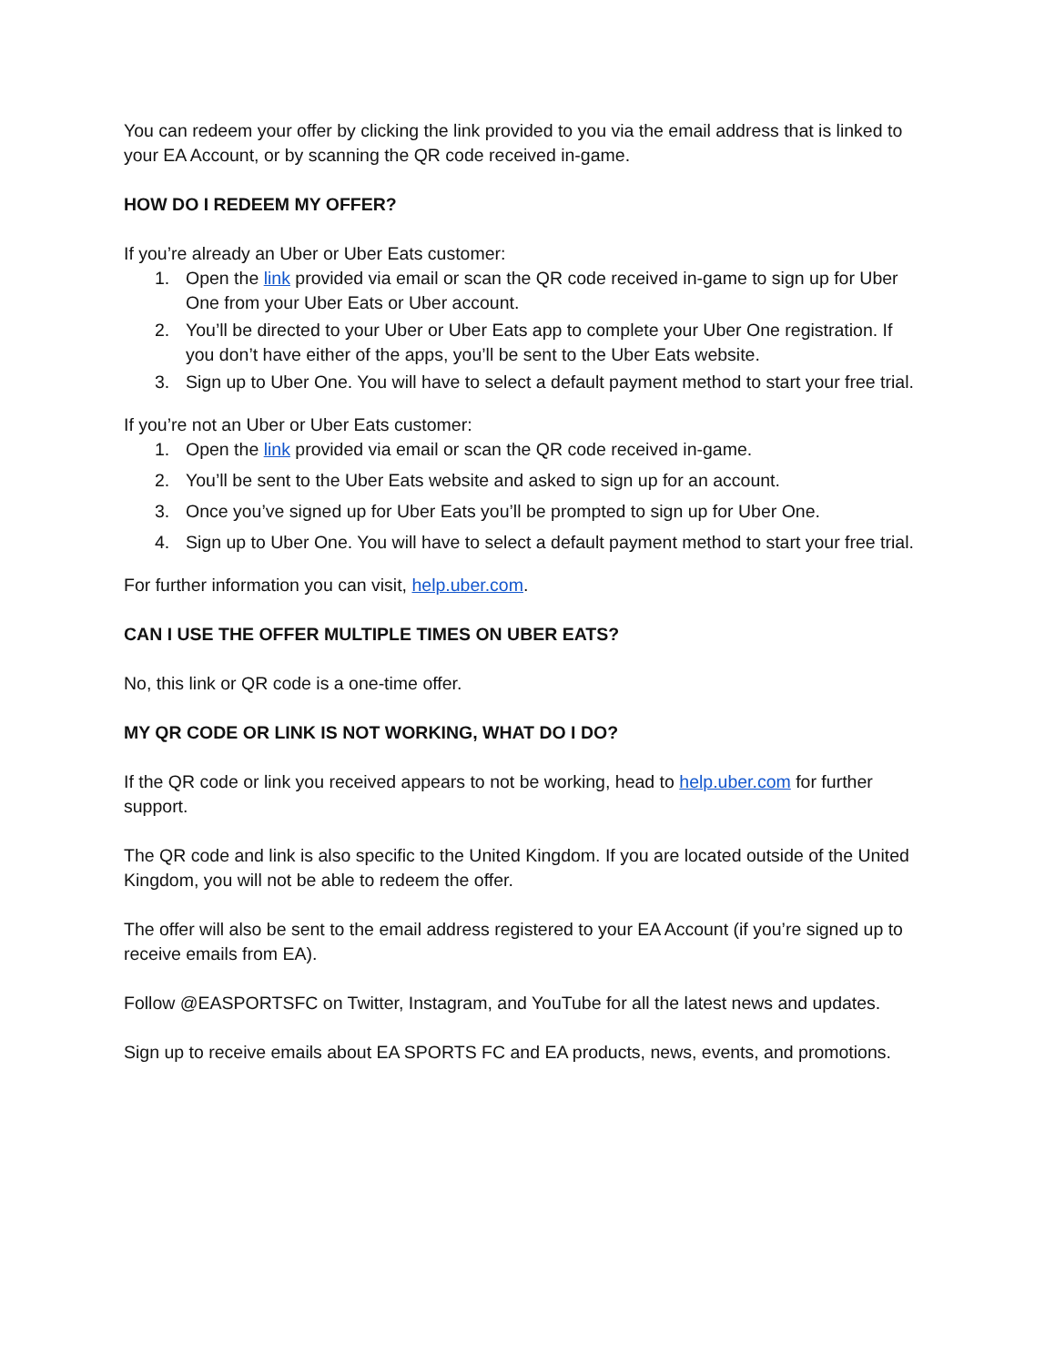You can redeem your offer by clicking the link provided to you via the email address that is linked to your EA Account, or by scanning the QR code received in-game.
HOW DO I REDEEM MY OFFER?
If you’re already an Uber or Uber Eats customer:
1. Open the link provided via email or scan the QR code received in-game to sign up for Uber One from your Uber Eats or Uber account.
2. You’ll be directed to your Uber or Uber Eats app to complete your Uber One registration. If you don’t have either of the apps, you’ll be sent to the Uber Eats website.
3. Sign up to Uber One. You will have to select a default payment method to start your free trial.
If you’re not an Uber or Uber Eats customer:
1. Open the link provided via email or scan the QR code received in-game.
2. You’ll be sent to the Uber Eats website and asked to sign up for an account.
3. Once you’ve signed up for Uber Eats you’ll be prompted to sign up for Uber One.
4. Sign up to Uber One. You will have to select a default payment method to start your free trial.
For further information you can visit, help.uber.com.
CAN I USE THE OFFER MULTIPLE TIMES ON UBER EATS?
No, this link or QR code is a one-time offer.
MY QR CODE OR LINK IS NOT WORKING, WHAT DO I DO?
If the QR code or link you received appears to not be working, head to help.uber.com for further support.
The QR code and link is also specific to the United Kingdom. If you are located outside of the United Kingdom, you will not be able to redeem the offer.
The offer will also be sent to the email address registered to your EA Account (if you’re signed up to receive emails from EA).
Follow @EASPORTSFC on Twitter, Instagram, and YouTube for all the latest news and updates.
Sign up to receive emails about EA SPORTS FC and EA products, news, events, and promotions.